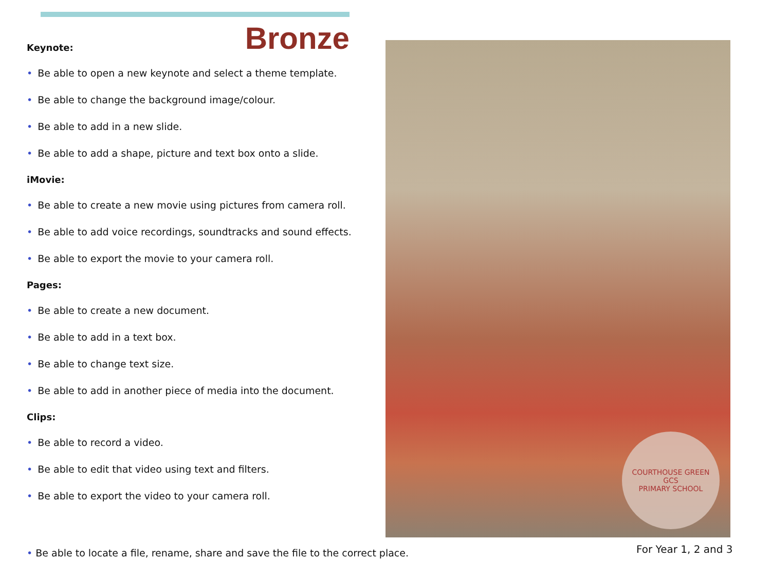Bronze
Keynote:
• Be able to open a new keynote and select a theme template.
• Be able to change the background image/colour.
• Be able to add in a new slide.
• Be able to add a shape, picture and text box onto a slide.
iMovie:
• Be able to create a new movie using pictures from camera roll.
• Be able to add voice recordings, soundtracks and sound effects.
• Be able to export the movie to your camera roll.
Pages:
• Be able to create a new document.
• Be able to add in a text box.
• Be able to change text size.
• Be able to add in another piece of media into the document.
Clips:
• Be able to record a video.
• Be able to edit that video using text and filters.
• Be able to export the video to your camera roll.
COURTHOUSE GREEN
GCS
PRIMARY SCHOOL
• Be able to locate a file, rename, share and save the file to the correct place.
For Year 1, 2 and 3